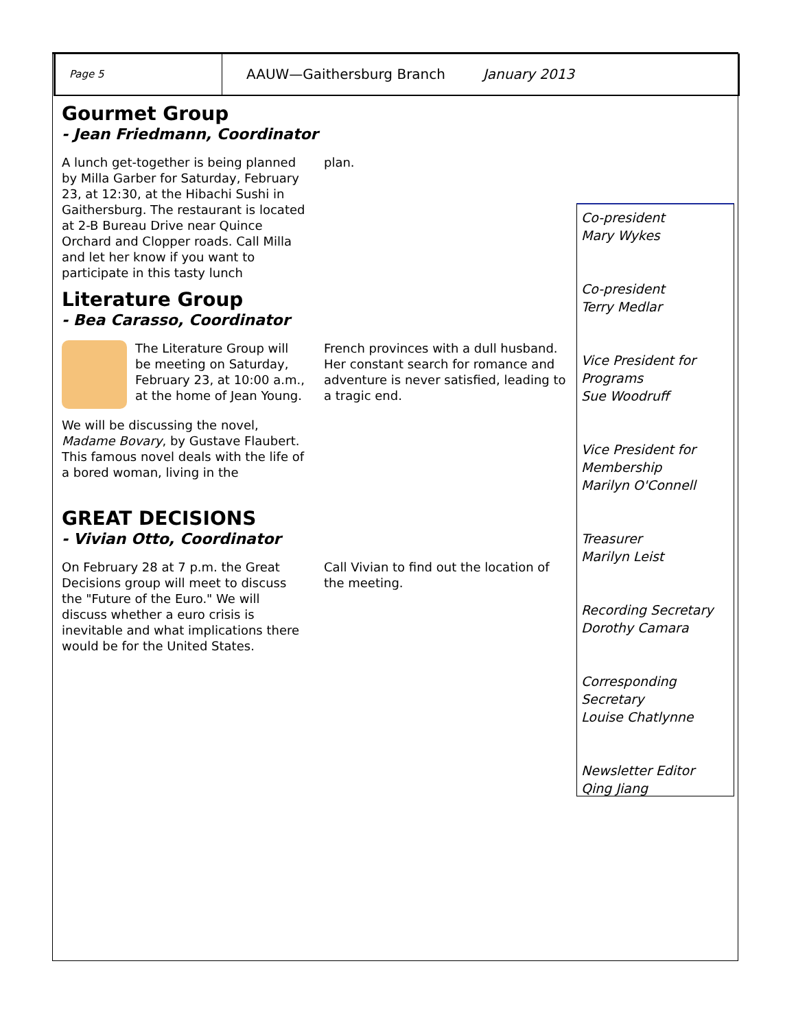Page 5
AAUW—Gaithersburg Branch January 2013
Gourmet Group
- Jean Friedmann, Coordinator
A lunch get-together is being planned by Milla Garber for Saturday, February 23, at 12:30, at the Hibachi Sushi in Gaithersburg. The restaurant is located at 2-B Bureau Drive near Quince Orchard and Clopper roads. Call Milla and let her know if you want to participate in this tasty lunch
plan.
Literature Group
- Bea Carasso, Coordinator
The Literature Group will be meeting on Saturday, February 23, at 10:00 a.m., at the home of Jean Young.
We will be discussing the novel, Madame Bovary, by Gustave Flaubert. This famous novel deals with the life of a bored woman, living in the
French provinces with a dull husband. Her constant search for romance and adventure is never satisfied, leading to a tragic end.
GREAT DECISIONS
- Vivian Otto, Coordinator
On February 28 at 7 p.m. the Great Decisions group will meet to discuss the "Future of the Euro." We will discuss whether a euro crisis is inevitable and what implications there would be for the United States.
Call Vivian to find out the location of the meeting.
Co-president
Mary Wykes
Co-president
Terry Medlar
Vice President for Programs
Sue Woodruff
Vice President for Membership
Marilyn O'Connell
Treasurer
Marilyn Leist
Recording Secretary
Dorothy Camara
Corresponding Secretary
Louise Chatlynne
Newsletter Editor
Qing Jiang